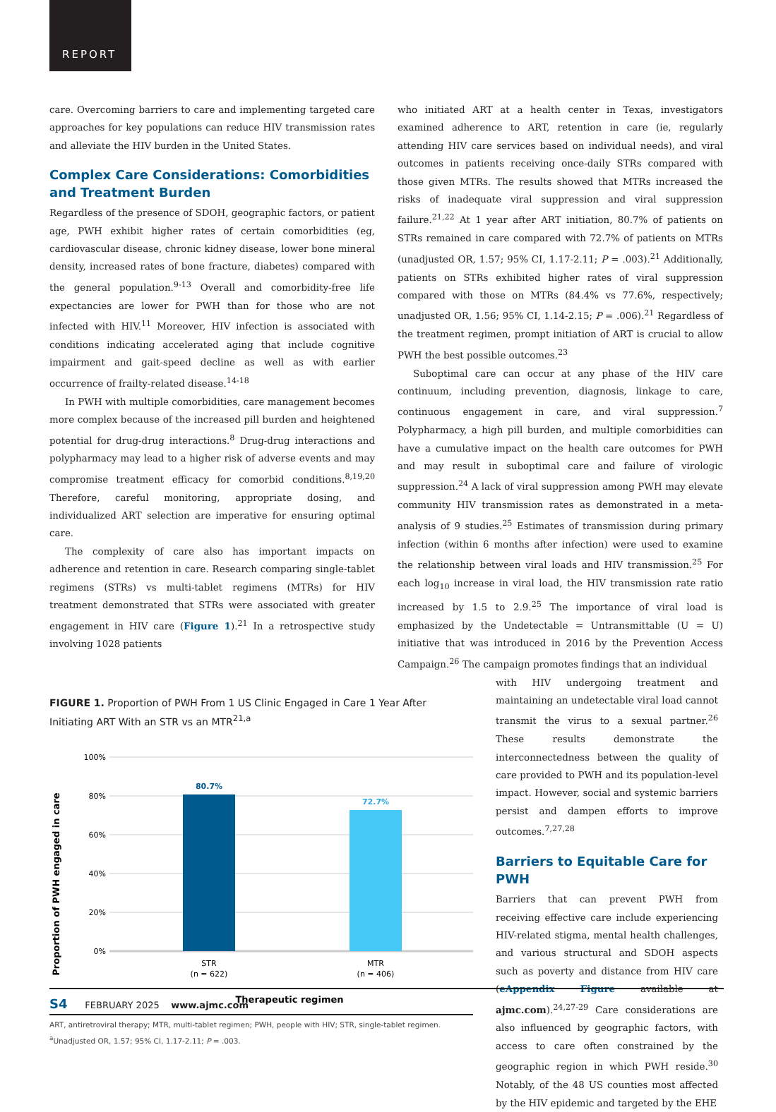REPORT
care. Overcoming barriers to care and implementing targeted care approaches for key populations can reduce HIV transmission rates and alleviate the HIV burden in the United States.
Complex Care Considerations: Comorbidities and Treatment Burden
Regardless of the presence of SDOH, geographic factors, or patient age, PWH exhibit higher rates of certain comorbidities (eg, cardiovascular disease, chronic kidney disease, lower bone mineral density, increased rates of bone fracture, diabetes) compared with the general population.<sup>9-13</sup> Overall and comorbidity-free life expectancies are lower for PWH than for those who are not infected with HIV.<sup>11</sup> Moreover, HIV infection is associated with conditions indicating accelerated aging that include cognitive impairment and gait-speed decline as well as with earlier occurrence of frailty-related disease.<sup>14-18</sup>
In PWH with multiple comorbidities, care management becomes more complex because of the increased pill burden and heightened potential for drug-drug interactions.<sup>8</sup> Drug-drug interactions and polypharmacy may lead to a higher risk of adverse events and may compromise treatment efficacy for comorbid conditions.<sup>8,19,20</sup> Therefore, careful monitoring, appropriate dosing, and individualized ART selection are imperative for ensuring optimal care.
The complexity of care also has important impacts on adherence and retention in care. Research comparing single-tablet regimens (STRs) vs multi-tablet regimens (MTRs) for HIV treatment demonstrated that STRs were associated with greater engagement in HIV care (Figure 1).<sup>21</sup> In a retrospective study involving 1028 patients
who initiated ART at a health center in Texas, investigators examined adherence to ART, retention in care (ie, regularly attending HIV care services based on individual needs), and viral outcomes in patients receiving once-daily STRs compared with those given MTRs. The results showed that MTRs increased the risks of inadequate viral suppression and viral suppression failure.<sup>21,22</sup> At 1 year after ART initiation, 80.7% of patients on STRs remained in care compared with 72.7% of patients on MTRs (unadjusted OR, 1.57; 95% CI, 1.17-2.11; P = .003).<sup>21</sup> Additionally, patients on STRs exhibited higher rates of viral suppression compared with those on MTRs (84.4% vs 77.6%, respectively; unadjusted OR, 1.56; 95% CI, 1.14-2.15; P = .006).<sup>21</sup> Regardless of the treatment regimen, prompt initiation of ART is crucial to allow PWH the best possible outcomes.<sup>23</sup>
Suboptimal care can occur at any phase of the HIV care continuum, including prevention, diagnosis, linkage to care, continuous engagement in care, and viral suppression.<sup>7</sup> Polypharmacy, a high pill burden, and multiple comorbidities can have a cumulative impact on the health care outcomes for PWH and may result in suboptimal care and failure of virologic suppression.<sup>24</sup> A lack of viral suppression among PWH may elevate community HIV transmission rates as demonstrated in a meta-analysis of 9 studies.<sup>25</sup> Estimates of transmission during primary infection (within 6 months after infection) were used to examine the relationship between viral loads and HIV transmission.<sup>25</sup> For each log<sub>10</sub> increase in viral load, the HIV transmission rate ratio increased by 1.5 to 2.9.<sup>25</sup> The importance of viral load is emphasized by the Undetectable = Untransmittable (U = U) initiative that was introduced in 2016 by the Prevention Access Campaign.<sup>26</sup> The campaign promotes findings that an individual
FIGURE 1. Proportion of PWH From 1 US Clinic Engaged in Care 1 Year After Initiating ART With an STR vs an MTR<sup>21,a</sup>
Proportion of PWH engaged in care
100%
80%
60%
40%
20%
0%
80.7%
72.7%
STR
(n = 622)
MTR
(n = 406)
Therapeutic regimen
ART, antiretroviral therapy; MTR, multi-tablet regimen; PWH, people with HIV; STR, single-tablet regimen.
<sup>a</sup> Unadjusted OR, 1.57; 95% CI, 1.17-2.11; P = .003.
with HIV undergoing treatment and maintaining an undetectable viral load cannot transmit the virus to a sexual partner.<sup>26</sup> These results demonstrate the interconnectedness between the quality of care provided to PWH and its population-level impact. However, social and systemic barriers persist and dampen efforts to improve outcomes.<sup>7,27,28</sup>
Barriers to Equitable Care for PWH
Barriers that can prevent PWH from receiving effective care include experiencing HIV-related stigma, mental health challenges, and various structural and SDOH aspects such as poverty and distance from HIV care (eAppendix Figure available at ajmc.com).<sup>24,27-29</sup> Care considerations are also influenced by geographic factors, with access to care often constrained by the geographic region in which PWH reside.<sup>30</sup> Notably, of the 48 US counties most affected by the HIV epidemic and targeted by the EHE
S4 FEBRUARY 2025 www.ajmc.com